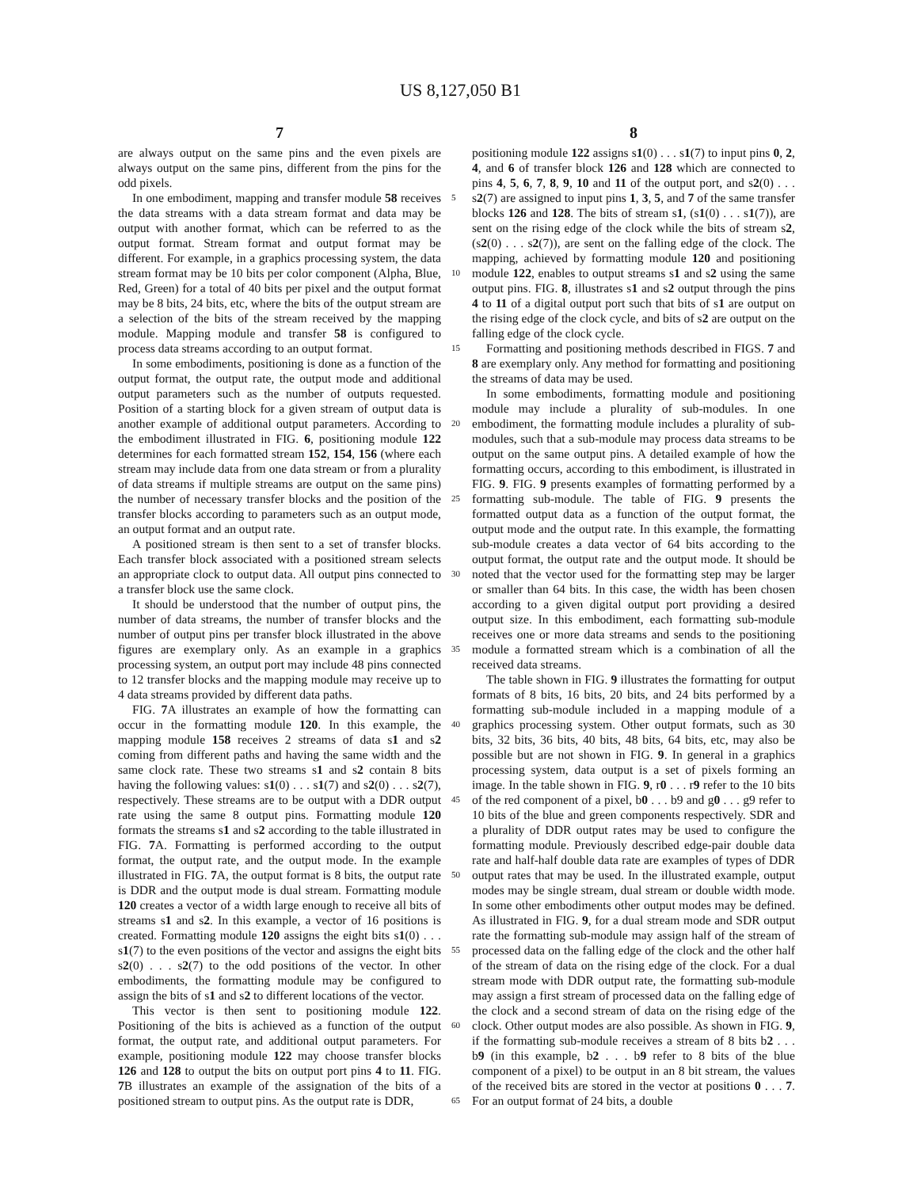US 8,127,050 B1
7
are always output on the same pins and the even pixels are always output on the same pins, different from the pins for the odd pixels.
In one embodiment, mapping and transfer module 58 receives the data streams with a data stream format and data may be output with another format, which can be referred to as the output format. Stream format and output format may be different. For example, in a graphics processing system, the data stream format may be 10 bits per color component (Alpha, Blue, Red, Green) for a total of 40 bits per pixel and the output format may be 8 bits, 24 bits, etc, where the bits of the output stream are a selection of the bits of the stream received by the mapping module. Mapping module and transfer 58 is configured to process data streams according to an output format.
In some embodiments, positioning is done as a function of the output format, the output rate, the output mode and additional output parameters such as the number of outputs requested. Position of a starting block for a given stream of output data is another example of additional output parameters. According to the embodiment illustrated in FIG. 6, positioning module 122 determines for each formatted stream 152, 154, 156 (where each stream may include data from one data stream or from a plurality of data streams if multiple streams are output on the same pins) the number of necessary transfer blocks and the position of the transfer blocks according to parameters such as an output mode, an output format and an output rate.
A positioned stream is then sent to a set of transfer blocks. Each transfer block associated with a positioned stream selects an appropriate clock to output data. All output pins connected to a transfer block use the same clock.
It should be understood that the number of output pins, the number of data streams, the number of transfer blocks and the number of output pins per transfer block illustrated in the above figures are exemplary only. As an example in a graphics processing system, an output port may include 48 pins connected to 12 transfer blocks and the mapping module may receive up to 4 data streams provided by different data paths.
FIG. 7 A illustrates an example of how the formatting can occur in the formatting module 120. In this example, the mapping module 158 receives 2 streams of data s1 and s2 coming from different paths and having the same width and the same clock rate. These two streams s1 and s2 contain 8 bits having the following values: s1(0) . . . s1(7) and s2(0) . . . s2(7), respectively. These streams are to be output with a DDR output rate using the same 8 output pins. Formatting module 120 formats the streams s1 and s2 according to the table illustrated in FIG. 7 A. Formatting is performed according to the output format, the output rate, and the output mode. In the example illustrated in FIG. 7 A, the output format is 8 bits, the output rate is DDR and the output mode is dual stream. Formatting module 120 creates a vector of a width large enough to receive all bits of streams s1 and s2. In this example, a vector of 16 positions is created. Formatting module 120 assigns the eight bits s1(0) . . . s1(7) to the even positions of the vector and assigns the eight bits s2(0) . . . s2(7) to the odd positions of the vector. In other embodiments, the formatting module may be configured to assign the bits of s1 and s2 to different locations of the vector.
This vector is then sent to positioning module 122. Positioning of the bits is achieved as a function of the output format, the output rate, and additional output parameters. For example, positioning module 122 may choose transfer blocks 126 and 128 to output the bits on output port pins 4 to 11. FIG. 7 B illustrates an example of the assignation of the bits of a positioned stream to output pins. As the output rate is DDR,
8
positioning module 122 assigns s1(0) . . . s1(7) to input pins 0, 2, 4, and 6 of transfer block 126 and 128 which are connected to pins 4, 5, 6, 7, 8, 9, 10 and 11 of the output port, and s2(0) . . . s2(7) are assigned to input pins 1, 3, 5, and 7 of the same transfer blocks 126 and 128. The bits of stream s1, (s1(0) . . . s1(7)), are sent on the rising edge of the clock while the bits of stream s2, (s2(0) . . . s2(7)), are sent on the falling edge of the clock. The mapping, achieved by formatting module 120 and positioning module 122, enables to output streams s1 and s2 using the same output pins. FIG. 8, illustrates s1 and s2 output through the pins 4 to 11 of a digital output port such that bits of s1 are output on the rising edge of the clock cycle, and bits of s2 are output on the falling edge of the clock cycle.
Formatting and positioning methods described in FIGS. 7 and 8 are exemplary only. Any method for formatting and positioning the streams of data may be used.
In some embodiments, formatting module and positioning module may include a plurality of sub-modules. In one embodiment, the formatting module includes a plurality of sub-modules, such that a sub-module may process data streams to be output on the same output pins. A detailed example of how the formatting occurs, according to this embodiment, is illustrated in FIG. 9. FIG. 9 presents examples of formatting performed by a formatting sub-module. The table of FIG. 9 presents the formatted output data as a function of the output format, the output mode and the output rate. In this example, the formatting sub-module creates a data vector of 64 bits according to the output format, the output rate and the output mode. It should be noted that the vector used for the formatting step may be larger or smaller than 64 bits. In this case, the width has been chosen according to a given digital output port providing a desired output size. In this embodiment, each formatting sub-module receives one or more data streams and sends to the positioning module a formatted stream which is a combination of all the received data streams.
The table shown in FIG. 9 illustrates the formatting for output formats of 8 bits, 16 bits, 20 bits, and 24 bits performed by a formatting sub-module included in a mapping module of a graphics processing system. Other output formats, such as 30 bits, 32 bits, 36 bits, 40 bits, 48 bits, 64 bits, etc, may also be possible but are not shown in FIG. 9. In general in a graphics processing system, data output is a set of pixels forming an image. In the table shown in FIG. 9, r0 . . . r9 refer to the 10 bits of the red component of a pixel, b0 . . . b9 and g0 . . . g9 refer to 10 bits of the blue and green components respectively. SDR and a plurality of DDR output rates may be used to configure the formatting module. Previously described edge-pair double data rate and half-half double data rate are examples of types of DDR output rates that may be used. In the illustrated example, output modes may be single stream, dual stream or double width mode. In some other embodiments other output modes may be defined. As illustrated in FIG. 9, for a dual stream mode and SDR output rate the formatting sub-module may assign half of the stream of processed data on the falling edge of the clock and the other half of the stream of data on the rising edge of the clock. For a dual stream mode with DDR output rate, the formatting sub-module may assign a first stream of processed data on the falling edge of the clock and a second stream of data on the rising edge of the clock. Other output modes are also possible. As shown in FIG. 9, if the formatting sub-module receives a stream of 8 bits b2 . . . b9 (in this example, b2 . . . b9 refer to 8 bits of the blue component of a pixel) to be output in an 8 bit stream, the values of the received bits are stored in the vector at positions 0 . . . 7. For an output format of 24 bits, a double
5
10
15
20
25
30
35
40
45
50
55
60
65